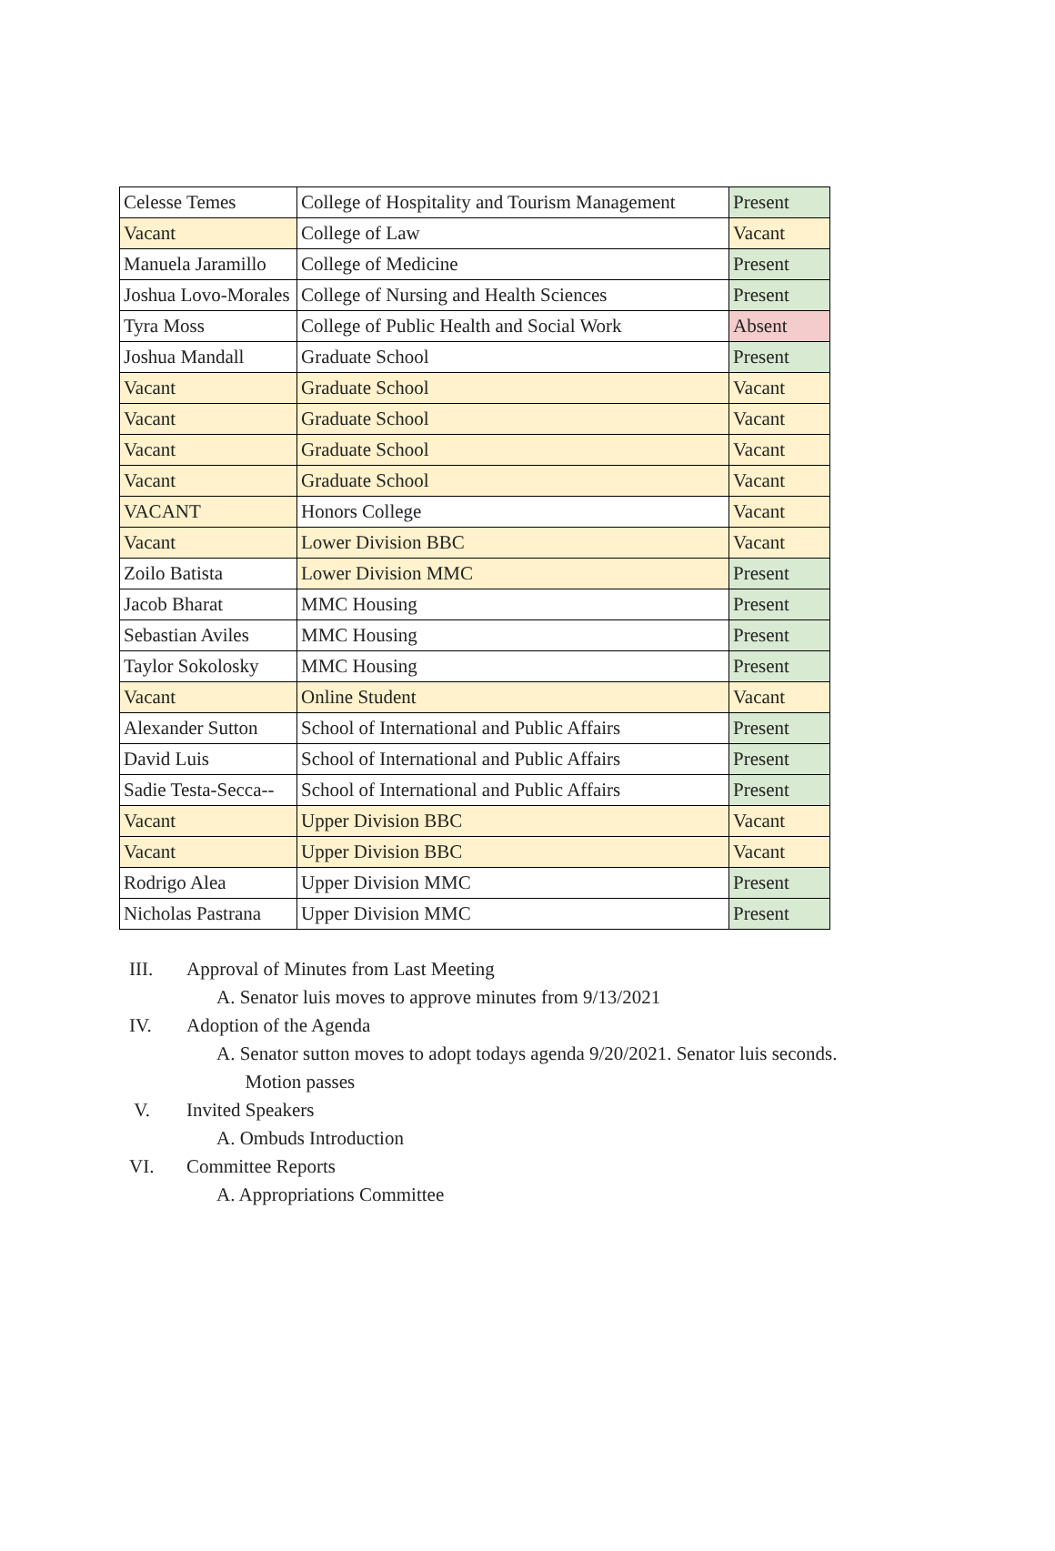| Celesse Temes | College of Hospitality and Tourism Management | Present |
| Vacant | College of Law | Vacant |
| Manuela Jaramillo | College of Medicine | Present |
| Joshua Lovo-Morales | College of Nursing and Health Sciences | Present |
| Tyra Moss | College of Public Health and Social Work | Absent |
| Joshua Mandall | Graduate School | Present |
| Vacant | Graduate School | Vacant |
| Vacant | Graduate School | Vacant |
| Vacant | Graduate School | Vacant |
| Vacant | Graduate School | Vacant |
| VACANT | Honors College | Vacant |
| Vacant | Lower Division BBC | Vacant |
| Zoilo Batista | Lower Division MMC | Present |
| Jacob Bharat | MMC Housing | Present |
| Sebastian Aviles | MMC Housing | Present |
| Taylor Sokolosky | MMC Housing | Present |
| Vacant | Online Student | Vacant |
| Alexander Sutton | School of International and Public Affairs | Present |
| David Luis | School of International and Public Affairs | Present |
| Sadie Testa-Secca-- | School of International and Public Affairs | Present |
| Vacant | Upper Division BBC | Vacant |
| Vacant | Upper Division BBC | Vacant |
| Rodrigo Alea | Upper Division MMC | Present |
| Nicholas Pastrana | Upper Division MMC | Present |
III. Approval of Minutes from Last Meeting
A. Senator luis moves to approve minutes from 9/13/2021
IV. Adoption of the Agenda
A. Senator sutton moves to adopt todays agenda 9/20/2021. Senator luis seconds.
Motion passes
V. Invited Speakers
A. Ombuds Introduction
VI. Committee Reports
A. Appropriations Committee